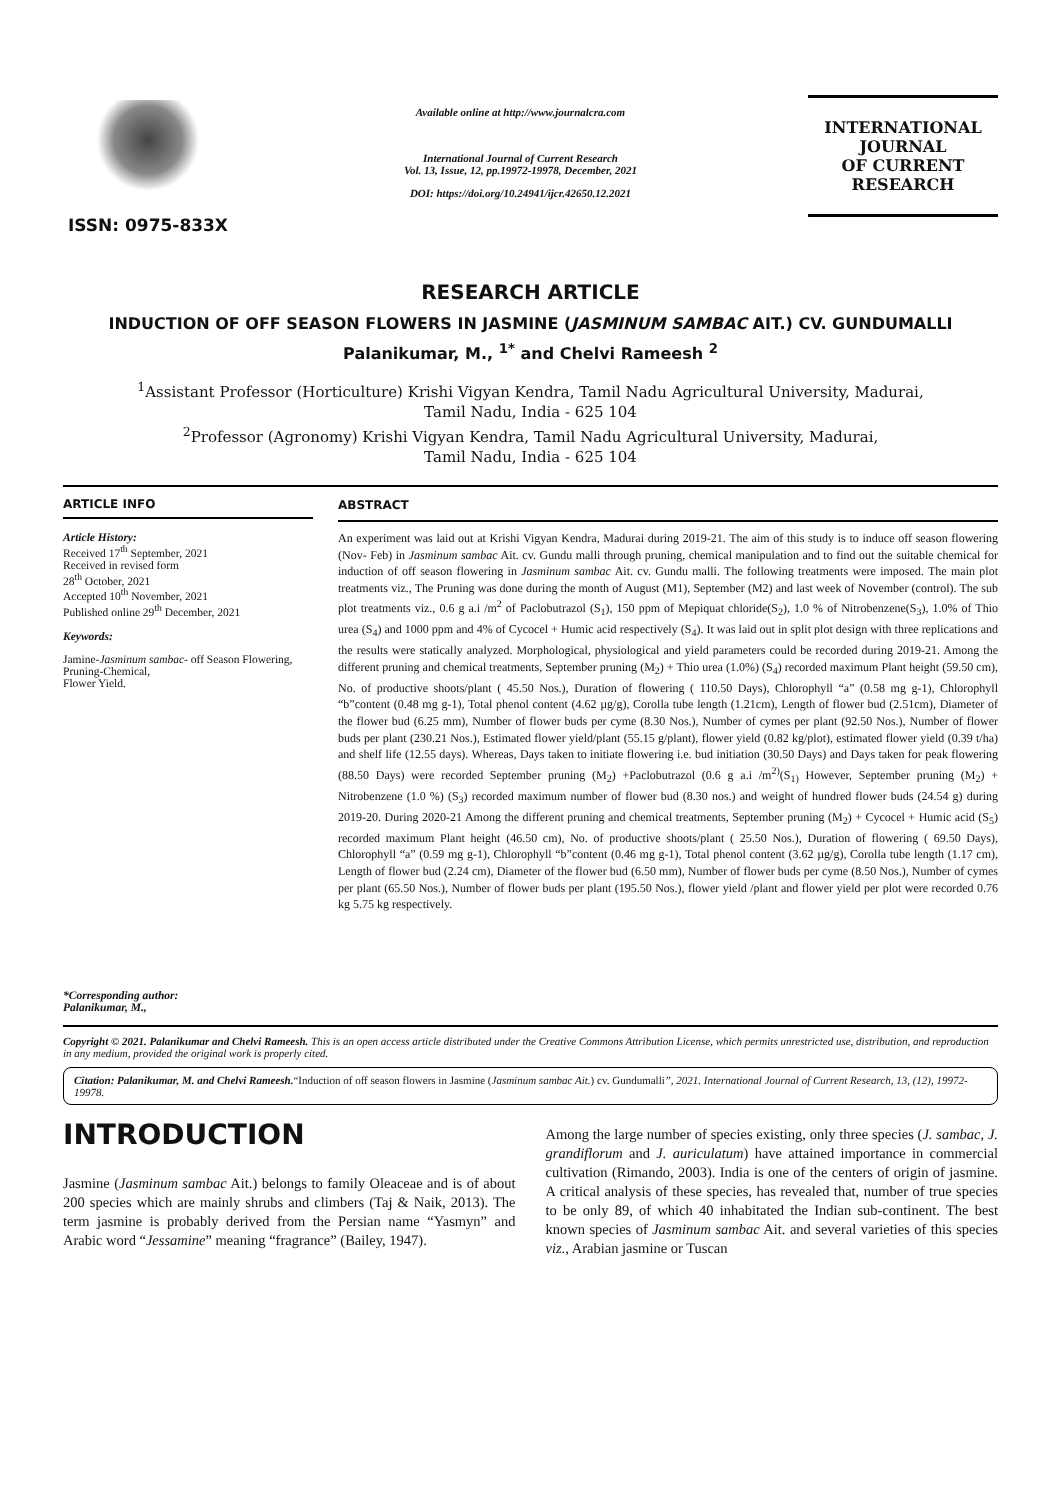ISSN: 0975-833X
Available online at http://www.journalcra.com
International Journal of Current Research
Vol. 13, Issue, 12, pp.19972-19978, December, 2021
DOI: https://doi.org/10.24941/ijcr.42650.12.2021
INTERNATIONAL JOURNAL
OF CURRENT RESEARCH
RESEARCH ARTICLE
INDUCTION OF OFF SEASON FLOWERS IN JASMINE (JASMINUM SAMBAC AIT.) CV. GUNDUMALLI
Palanikumar, M., <sup>1*</sup> and Chelvi Rameesh <sup>2</sup>
<sup>1</sup> Assistant Professor (Horticulture) Krishi Vigyan Kendra, Tamil Nadu Agricultural University, Madurai,
Tamil Nadu, India - 625 104
<sup>2</sup> Professor (Agronomy) Krishi Vigyan Kendra, Tamil Nadu Agricultural University, Madurai,
Tamil Nadu, India - 625 104
ARTICLE INFO
Article History:
Received 17<sup>th</sup> September, 2021
Received in revised form
28<sup>th</sup> October, 2021
Accepted 10<sup>th</sup> November, 2021
Published online 29<sup>th</sup> December, 2021
Keywords:
Jamine-Jasminum sambac- off Season Flowering,
Pruning-Chemical,
Flower Yield.
*Corresponding author:
Palanikumar, M.,
ABSTRACT
An experiment was laid out at Krishi Vigyan Kendra, Madurai during 2019-21. The aim of this study is to induce off season flowering (Nov- Feb) in Jasminum sambac Ait. cv. Gundu malli through pruning, chemical manipulation and to find out the suitable chemical for induction of off season flowering in Jasminum sambac Ait. cv. Gundu malli. The following treatments were imposed. The main plot treatments viz., The Pruning was done during the month of August (M1), September (M2) and last week of November (control). The sub plot treatments viz., 0.6 g a.i /m<sup>2</sup> of Paclobutrazol (S<sub>1</sub>), 150 ppm of Mepiquat chloride(S<sub>2</sub>), 1.0 % of Nitrobenzene(S<sub>3</sub>), 1.0% of Thio urea (S<sub>4</sub>) and 1000 ppm and 4% of Cycocel + Humic acid respectively (S<sub>4</sub>). It was laid out in split plot design with three replications and the results were statically analyzed. Morphological, physiological and yield parameters could be recorded during 2019-21. Among the different pruning and chemical treatments, September pruning (M<sub>2</sub>) + Thio urea (1.0%) (S<sub>4</sub>) recorded maximum Plant height (59.50 cm), No. of productive shoots/plant ( 45.50 Nos.), Duration of flowering ( 110.50 Days), Chlorophyll “a” (0.58 mg g-1), Chlorophyll “b”content (0.48 mg g-1), Total phenol content (4.62 µg/g), Corolla tube length (1.21cm), Length of flower bud (2.51cm), Diameter of the flower bud (6.25 mm), Number of flower buds per cyme (8.30 Nos.), Number of cymes per plant (92.50 Nos.), Number of flower buds per plant (230.21 Nos.), Estimated flower yield/plant (55.15 g/plant), flower yield (0.82 kg/plot), estimated flower yield (0.39 t/ha) and shelf life (12.55 days). Whereas, Days taken to initiate flowering i.e. bud initiation (30.50 Days) and Days taken for peak flowering (88.50 Days) were recorded September pruning (M<sub>2</sub>) +Paclobutrazol (0.6 g a.i /m<sup>2)</sup>(S<sub>1)</sub> However, September pruning (M<sub>2</sub>) + Nitrobenzene (1.0 %) (S<sub>3</sub>) recorded maximum number of flower bud (8.30 nos.) and weight of hundred flower buds (24.54 g) during 2019-20. During 2020-21 Among the different pruning and chemical treatments, September pruning (M<sub>2</sub>) + Cycocel + Humic acid (S<sub>5</sub>) recorded maximum Plant height (46.50 cm), No. of productive shoots/plant ( 25.50 Nos.), Duration of flowering ( 69.50 Days), Chlorophyll “a” (0.59 mg g-1), Chlorophyll “b”content (0.46 mg g-1), Total phenol content (3.62 µg/g), Corolla tube length (1.17 cm), Length of flower bud (2.24 cm), Diameter of the flower bud (6.50 mm), Number of flower buds per cyme (8.50 Nos.), Number of cymes per plant (65.50 Nos.), Number of flower buds per plant (195.50 Nos.), flower yield /plant and flower yield per plot were recorded 0.76 kg 5.75 kg respectively.
Copyright © 2021. Palanikumar and Chelvi Rameesh. This is an open access article distributed under the Creative Commons Attribution License, which permits unrestricted use, distribution, and reproduction in any medium, provided the original work is properly cited.
Citation: Palanikumar, M. and Chelvi Rameesh.“Induction of off season flowers in Jasmine (Jasminum sambac Ait.) cv. Gundumalli”, 2021. International Journal of Current Research, 13, (12), 19972-19978.
INTRODUCTION
Jasmine (Jasminum sambac Ait.) belongs to family Oleaceae and is of about 200 species which are mainly shrubs and climbers (Taj & Naik, 2013). The term jasmine is probably derived from the Persian name “Yasmyn” and Arabic word “Jessamine” meaning “fragrance” (Bailey, 1947).
Among the large number of species existing, only three species (J. sambac, J. grandiflorum and J. auriculatum) have attained importance in commercial cultivation (Rimando, 2003). India is one of the centers of origin of jasmine. A critical analysis of these species, has revealed that, number of true species to be only 89, of which 40 inhabitated the Indian sub-continent. The best known species of Jasminum sambac Ait. and several varieties of this species viz., Arabian jasmine or Tuscan